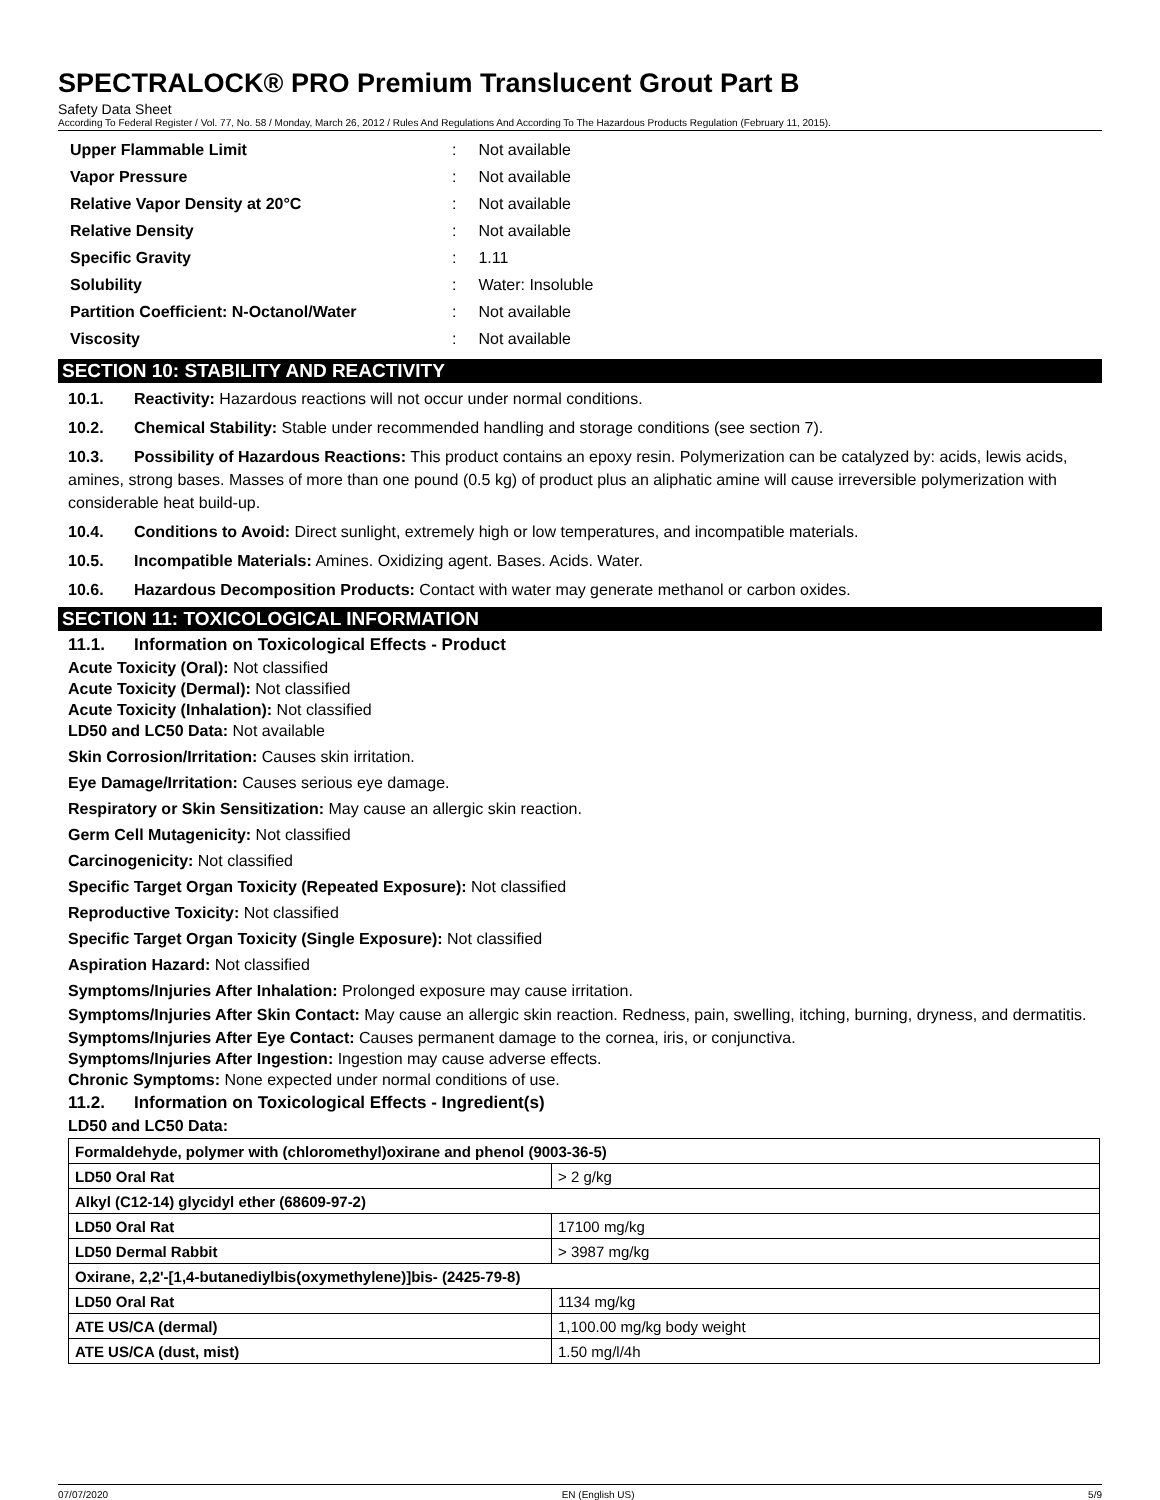SPECTRALOCK® PRO Premium Translucent Grout Part B
Safety Data Sheet
According To Federal Register / Vol. 77, No. 58 / Monday, March 26, 2012 / Rules And Regulations And According To The Hazardous Products Regulation (February 11, 2015).
| Upper Flammable Limit | : | Not available |
| Vapor Pressure | : | Not available |
| Relative Vapor Density at 20°C | : | Not available |
| Relative Density | : | Not available |
| Specific Gravity | : | 1.11 |
| Solubility | : | Water: Insoluble |
| Partition Coefficient: N-Octanol/Water | : | Not available |
| Viscosity | : | Not available |
SECTION 10: STABILITY AND REACTIVITY
10.1. Reactivity: Hazardous reactions will not occur under normal conditions.
10.2. Chemical Stability: Stable under recommended handling and storage conditions (see section 7).
10.3. Possibility of Hazardous Reactions: This product contains an epoxy resin. Polymerization can be catalyzed by: acids, lewis acids, amines, strong bases. Masses of more than one pound (0.5 kg) of product plus an aliphatic amine will cause irreversible polymerization with considerable heat build-up.
10.4. Conditions to Avoid: Direct sunlight, extremely high or low temperatures, and incompatible materials.
10.5. Incompatible Materials: Amines. Oxidizing agent. Bases. Acids. Water.
10.6. Hazardous Decomposition Products: Contact with water may generate methanol or carbon oxides.
SECTION 11: TOXICOLOGICAL INFORMATION
11.1. Information on Toxicological Effects - Product
Acute Toxicity (Oral): Not classified
Acute Toxicity (Dermal): Not classified
Acute Toxicity (Inhalation): Not classified
LD50 and LC50 Data: Not available
Skin Corrosion/Irritation: Causes skin irritation.
Eye Damage/Irritation: Causes serious eye damage.
Respiratory or Skin Sensitization: May cause an allergic skin reaction.
Germ Cell Mutagenicity: Not classified
Carcinogenicity: Not classified
Specific Target Organ Toxicity (Repeated Exposure): Not classified
Reproductive Toxicity: Not classified
Specific Target Organ Toxicity (Single Exposure): Not classified
Aspiration Hazard: Not classified
Symptoms/Injuries After Inhalation: Prolonged exposure may cause irritation.
Symptoms/Injuries After Skin Contact: May cause an allergic skin reaction. Redness, pain, swelling, itching, burning, dryness, and dermatitis.
Symptoms/Injuries After Eye Contact: Causes permanent damage to the cornea, iris, or conjunctiva.
Symptoms/Injuries After Ingestion: Ingestion may cause adverse effects.
Chronic Symptoms: None expected under normal conditions of use.
11.2. Information on Toxicological Effects - Ingredient(s)
LD50 and LC50 Data:
| Formaldehyde, polymer with (chloromethyl)oxirane and phenol (9003-36-5) | |
| LD50 Oral Rat | > 2 g/kg |
| Alkyl (C12-14) glycidyl ether (68609-97-2) | |
| LD50 Oral Rat | 17100 mg/kg |
| LD50 Dermal Rabbit | > 3987 mg/kg |
| Oxirane, 2,2'-[1,4-butanediylbis(oxymethylene)]bis- (2425-79-8) | |
| LD50 Oral Rat | 1134 mg/kg |
| ATE US/CA (dermal) | 1,100.00 mg/kg body weight |
| ATE US/CA (dust, mist) | 1.50 mg/l/4h |
07/07/2020 EN (English US) 5/9